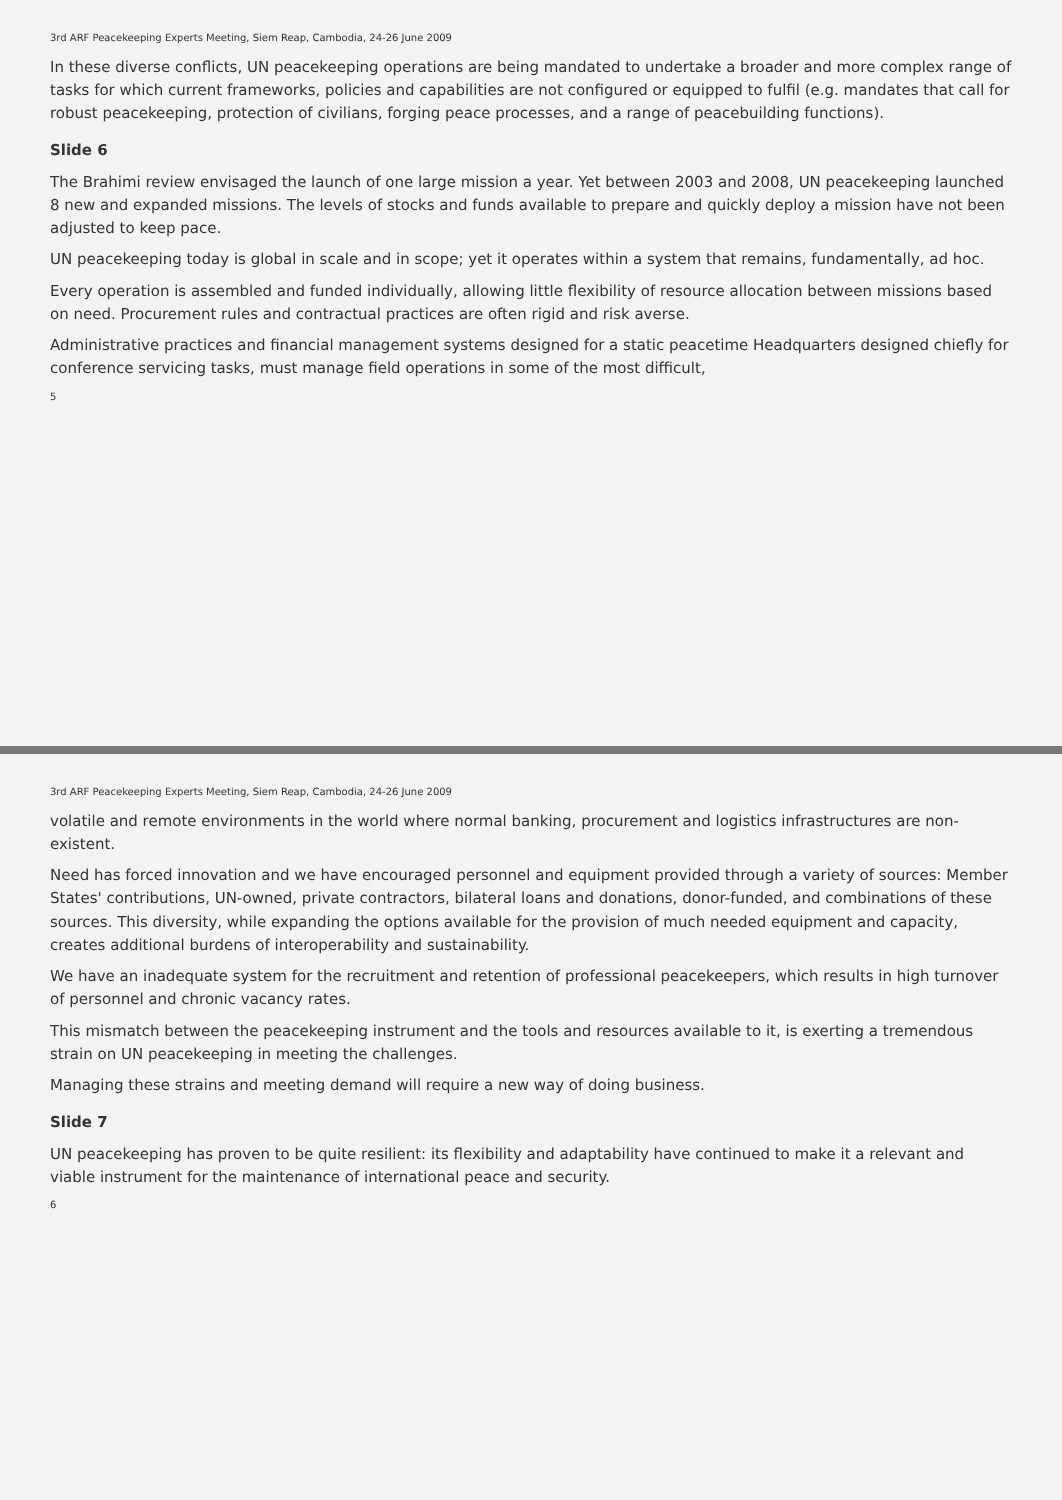3rd ARF Peacekeeping Experts Meeting, Siem Reap, Cambodia, 24-26 June 2009
In these diverse conflicts, UN peacekeeping operations are being mandated to undertake a broader and more complex range of tasks for which current frameworks, policies and capabilities are not configured or equipped to fulfil (e.g. mandates that call for robust peacekeeping, protection of civilians, forging peace processes, and a range of peacebuilding functions).
Slide 6
The Brahimi review envisaged the launch of one large mission a year. Yet between 2003 and 2008, UN peacekeeping launched 8 new and expanded missions. The levels of stocks and funds available to prepare and quickly deploy a mission have not been adjusted to keep pace.
UN peacekeeping today is global in scale and in scope; yet it operates within a system that remains, fundamentally, ad hoc.
Every operation is assembled and funded individually, allowing little flexibility of resource allocation between missions based on need. Procurement rules and contractual practices are often rigid and risk averse.
Administrative practices and financial management systems designed for a static peacetime Headquarters designed chiefly for conference servicing tasks, must manage field operations in some of the most difficult,
5
3rd ARF Peacekeeping Experts Meeting, Siem Reap, Cambodia, 24-26 June 2009
volatile and remote environments in the world where normal banking, procurement and logistics infrastructures are non-existent.
Need has forced innovation and we have encouraged personnel and equipment provided through a variety of sources: Member States' contributions, UN-owned, private contractors, bilateral loans and donations, donor-funded, and combinations of these sources. This diversity, while expanding the options available for the provision of much needed equipment and capacity, creates additional burdens of interoperability and sustainability.
We have an inadequate system for the recruitment and retention of professional peacekeepers, which results in high turnover of personnel and chronic vacancy rates.
This mismatch between the peacekeeping instrument and the tools and resources available to it, is exerting a tremendous strain on UN peacekeeping in meeting the challenges.
Managing these strains and meeting demand will require a new way of doing business.
Slide 7
UN peacekeeping has proven to be quite resilient: its flexibility and adaptability have continued to make it a relevant and viable instrument for the maintenance of international peace and security.
6